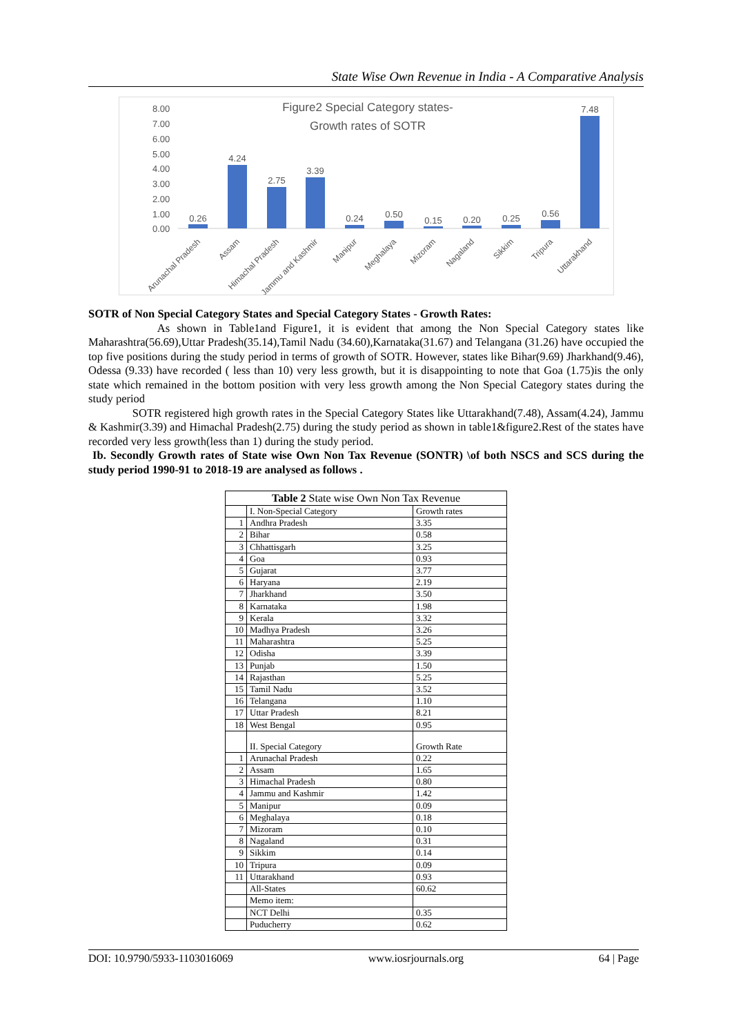State Wise Own Revenue in India - A Comparative Analysis
Figure2 Special Category states-
Growth rates of SOTR
8.00
7.00
6.00
5.00
4.00
3.00
2.00
1.00
0.00
0.26
4.24
2.75
3.39
0.24
0.50
0.15
0.20
0.25
0.56
7.48
Arunachal Pradesh
Assam
Himachal Pradesh
Jammu and Kashmir
Manipur
Meghalaya
Mizoram
Nagaland
Sikkim
Tripura
Uttarakhand
SOTR of Non Special Category States and Special Category States - Growth Rates:
As shown in Table1and Figure1, it is evident that among the Non Special Category states like Maharashtra(56.69),Uttar Pradesh(35.14),Tamil Nadu (34.60),Karnataka(31.67) and Telangana (31.26) have occupied the top five positions during the study period in terms of growth of SOTR. However, states like Bihar(9.69) Jharkhand(9.46), Odessa (9.33) have recorded ( less than 10) very less growth, but it is disappointing to note that Goa (1.75)is the only state which remained in the bottom position with very less growth among the Non Special Category states during the study period
SOTR registered high growth rates in the Special Category States like Uttarakhand(7.48), Assam(4.24), Jammu & Kashmir(3.39) and Himachal Pradesh(2.75) during the study period as shown in table1&figure2.Rest of the states have recorded very less growth(less than 1) during the study period.
Ib. Secondly Growth rates of State wise Own Non Tax Revenue (SONTR) \of both NSCS and SCS during the study period 1990-91 to 2018-19 are analysed as follows .
| Table 2 State wise Own Non Tax Revenue | | |
| | I. Non-Special Category | Growth rates |
| 1 | Andhra Pradesh | 3.35 |
| 2 | Bihar | 0.58 |
| 3 | Chhattisgarh | 3.25 |
| 4 | Goa | 0.93 |
| 5 | Gujarat | 3.77 |
| 6 | Haryana | 2.19 |
| 7 | Jharkhand | 3.50 |
| 8 | Karnataka | 1.98 |
| 9 | Kerala | 3.32 |
| 10 | Madhya Pradesh | 3.26 |
| 11 | Maharashtra | 5.25 |
| 12 | Odisha | 3.39 |
| 13 | Punjab | 1.50 |
| 14 | Rajasthan | 5.25 |
| 15 | Tamil Nadu | 3.52 |
| 16 | Telangana | 1.10 |
| 17 | Uttar Pradesh | 8.21 |
| 18 | West Bengal | 0.95 |
| | II. Special Category | Growth Rate |
| 1 | Arunachal Pradesh | 0.22 |
| 2 | Assam | 1.65 |
| 3 | Himachal Pradesh | 0.80 |
| 4 | Jammu and Kashmir | 1.42 |
| 5 | Manipur | 0.09 |
| 6 | Meghalaya | 0.18 |
| 7 | Mizoram | 0.10 |
| 8 | Nagaland | 0.31 |
| 9 | Sikkim | 0.14 |
| 10 | Tripura | 0.09 |
| 11 | Uttarakhand | 0.93 |
| | All-States | 60.62 |
| | Memo item: | |
| | NCT Delhi | 0.35 |
| | Puducherry | 0.62 |
DOI: 10.9790/5933-1103016069 www.iosrjournals.org 64 | Page